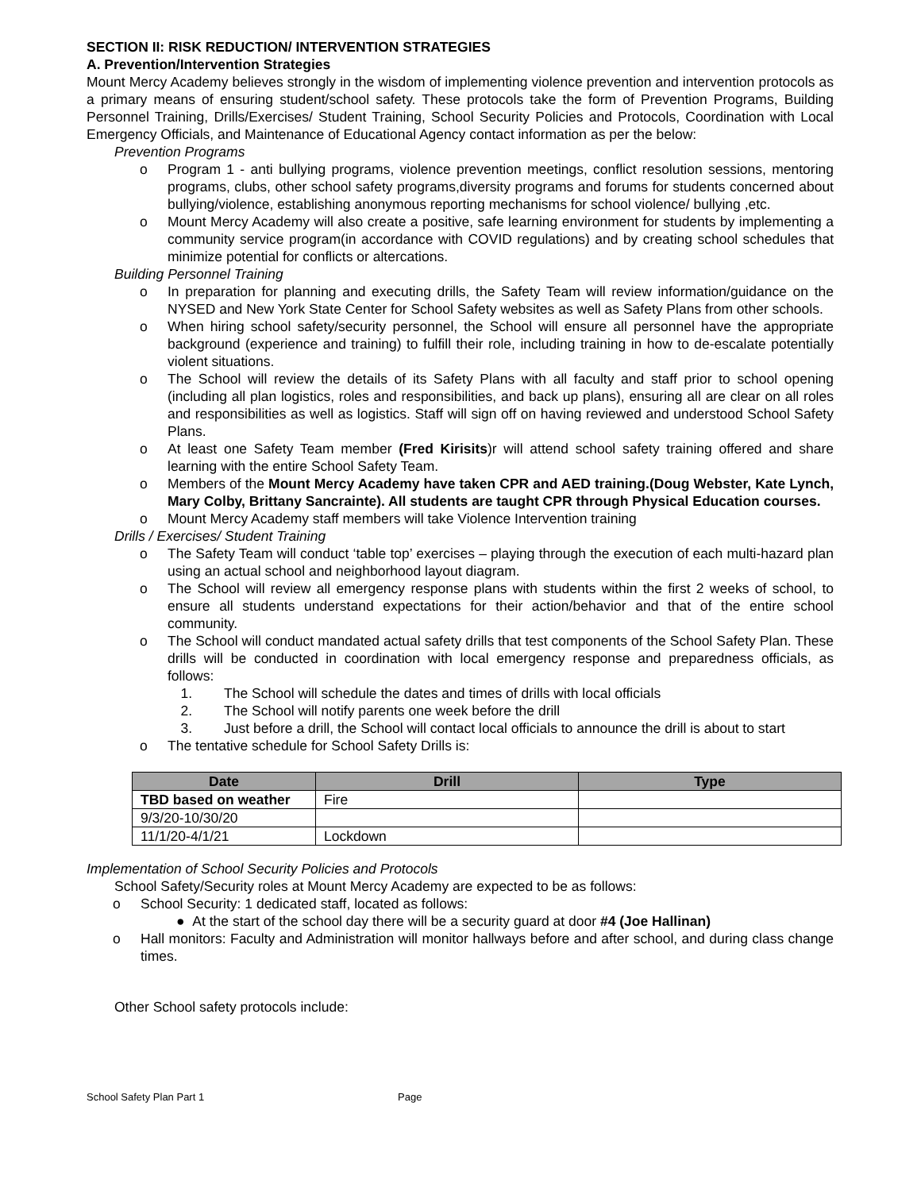SECTION II: RISK REDUCTION/ INTERVENTION STRATEGIES
A. Prevention/Intervention Strategies
Mount Mercy Academy believes strongly in the wisdom of implementing violence prevention and intervention protocols as a primary means of ensuring student/school safety. These protocols take the form of Prevention Programs, Building Personnel Training, Drills/Exercises/ Student Training, School Security Policies and Protocols, Coordination with Local Emergency Officials, and Maintenance of Educational Agency contact information as per the below:
Prevention Programs
o Program 1 - anti bullying programs, violence prevention meetings, conflict resolution sessions, mentoring programs, clubs, other school safety programs,diversity programs and forums for students concerned about bullying/violence, establishing anonymous reporting mechanisms for school violence/ bullying ,etc.
o Mount Mercy Academy will also create a positive, safe learning environment for students by implementing a community service program(in accordance with COVID regulations) and by creating school schedules that minimize potential for conflicts or altercations.
Building Personnel Training
o In preparation for planning and executing drills, the Safety Team will review information/guidance on the NYSED and New York State Center for School Safety websites as well as Safety Plans from other schools.
o When hiring school safety/security personnel, the School will ensure all personnel have the appropriate background (experience and training) to fulfill their role, including training in how to de-escalate potentially violent situations.
o The School will review the details of its Safety Plans with all faculty and staff prior to school opening (including all plan logistics, roles and responsibilities, and back up plans), ensuring all are clear on all roles and responsibilities as well as logistics. Staff will sign off on having reviewed and understood School Safety Plans.
o At least one Safety Team member (Fred Kirisits)r will attend school safety training offered and share learning with the entire School Safety Team.
o Members of the Mount Mercy Academy have taken CPR and AED training.(Doug Webster, Kate Lynch, Mary Colby, Brittany Sancrainte). All students are taught CPR through Physical Education courses.
o Mount Mercy Academy staff members will take Violence Intervention training
Drills / Exercises/ Student Training
o The Safety Team will conduct ‘table top’ exercises – playing through the execution of each multi-hazard plan using an actual school and neighborhood layout diagram.
o The School will review all emergency response plans with students within the first 2 weeks of school, to ensure all students understand expectations for their action/behavior and that of the entire school community.
o The School will conduct mandated actual safety drills that test components of the School Safety Plan. These drills will be conducted in coordination with local emergency response and preparedness officials, as follows:
1. The School will schedule the dates and times of drills with local officials
2. The School will notify parents one week before the drill
3. Just before a drill, the School will contact local officials to announce the drill is about to start
o The tentative schedule for School Safety Drills is:
| Date | Drill | Type |
| --- | --- | --- |
| TBD based on weather | Fire | |
| 9/3/20-10/30/20 | | |
| 11/1/20-4/1/21 | Lockdown | |
Implementation of School Security Policies and Protocols
School Safety/Security roles at Mount Mercy Academy are expected to be as follows:
o School Security: 1 dedicated staff, located as follows:
● At the start of the school day there will be a security guard at door #4 (Joe Hallinan)
o Hall monitors: Faculty and Administration will monitor hallways before and after school, and during class change times.
Other School safety protocols include:
School Safety Plan Part 1 Page